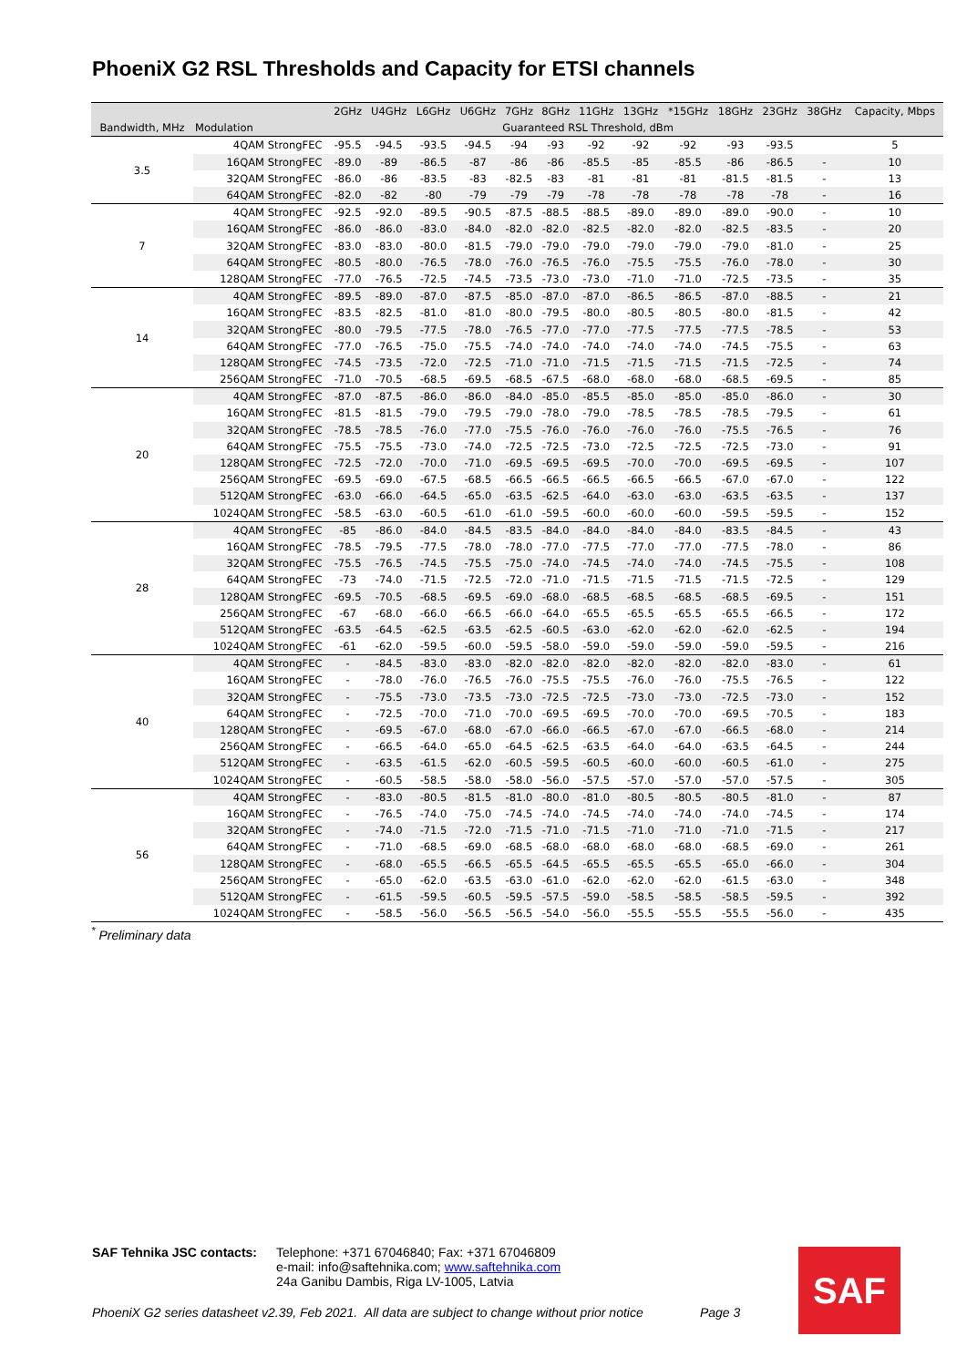PhoeniX G2 RSL Thresholds and Capacity for ETSI channels
| | | 2GHz | U4GHz | L6GHz | U6GHz | 7GHz | 8GHz | 11GHz | 13GHz | *15GHz | 18GHz | 23GHz | 38GHz | Capacity, Mbps |
| --- | --- | --- | --- | --- | --- | --- | --- | --- | --- | --- | --- | --- | --- | --- |
| Bandwidth, MHz | Modulation | Guaranteed RSL Threshold, dBm | | | | | | | | | | | | |
| 3.5 | 4QAM StrongFEC | -95.5 | -94.5 | -93.5 | -94.5 | -94 | -93 | -92 | -92 | -92 | -93 | -93.5 | | 5 |
| | 16QAM StrongFEC | -89.0 | -89 | -86.5 | -87 | -86 | -86 | -85.5 | -85 | -85.5 | -86 | -86.5 | - | 10 |
| | 32QAM StrongFEC | -86.0 | -86 | -83.5 | -83 | -82.5 | -83 | -81 | -81 | -81 | -81.5 | -81.5 | - | 13 |
| | 64QAM StrongFEC | -82.0 | -82 | -80 | -79 | -79 | -79 | -78 | -78 | -78 | -78 | -78 | - | 16 |
| 7 | 4QAM StrongFEC | -92.5 | -92.0 | -89.5 | -90.5 | -87.5 | -88.5 | -88.5 | -89.0 | -89.0 | -89.0 | -90.0 | - | 10 |
| | 16QAM StrongFEC | -86.0 | -86.0 | -83.0 | -84.0 | -82.0 | -82.0 | -82.5 | -82.0 | -82.0 | -82.5 | -83.5 | - | 20 |
| | 32QAM StrongFEC | -83.0 | -83.0 | -80.0 | -81.5 | -79.0 | -79.0 | -79.0 | -79.0 | -79.0 | -79.0 | -81.0 | - | 25 |
| | 64QAM StrongFEC | -80.5 | -80.0 | -76.5 | -78.0 | -76.0 | -76.5 | -76.0 | -75.5 | -75.5 | -76.0 | -78.0 | - | 30 |
| | 128QAM StrongFEC | -77.0 | -76.5 | -72.5 | -74.5 | -73.5 | -73.0 | -73.0 | -71.0 | -71.0 | -72.5 | -73.5 | - | 35 |
| 14 | 4QAM StrongFEC | -89.5 | -89.0 | -87.0 | -87.5 | -85.0 | -87.0 | -87.0 | -86.5 | -86.5 | -87.0 | -88.5 | - | 21 |
| | 16QAM StrongFEC | -83.5 | -82.5 | -81.0 | -81.0 | -80.0 | -79.5 | -80.0 | -80.5 | -80.5 | -80.0 | -81.5 | - | 42 |
| | 32QAM StrongFEC | -80.0 | -79.5 | -77.5 | -78.0 | -76.5 | -77.0 | -77.0 | -77.5 | -77.5 | -77.5 | -78.5 | - | 53 |
| | 64QAM StrongFEC | -77.0 | -76.5 | -75.0 | -75.5 | -74.0 | -74.0 | -74.0 | -74.0 | -74.0 | -74.5 | -75.5 | - | 63 |
| | 128QAM StrongFEC | -74.5 | -73.5 | -72.0 | -72.5 | -71.0 | -71.0 | -71.5 | -71.5 | -71.5 | -71.5 | -72.5 | - | 74 |
| | 256QAM StrongFEC | -71.0 | -70.5 | -68.5 | -69.5 | -68.5 | -67.5 | -68.0 | -68.0 | -68.0 | -68.5 | -69.5 | - | 85 |
| 20 | 4QAM StrongFEC | -87.0 | -87.5 | -86.0 | -86.0 | -84.0 | -85.0 | -85.5 | -85.0 | -85.0 | -85.0 | -86.0 | - | 30 |
| | 16QAM StrongFEC | -81.5 | -81.5 | -79.0 | -79.5 | -79.0 | -78.0 | -79.0 | -78.5 | -78.5 | -78.5 | -79.5 | - | 61 |
| | 32QAM StrongFEC | -78.5 | -78.5 | -76.0 | -77.0 | -75.5 | -76.0 | -76.0 | -76.0 | -76.0 | -75.5 | -76.5 | - | 76 |
| | 64QAM StrongFEC | -75.5 | -75.5 | -73.0 | -74.0 | -72.5 | -72.5 | -73.0 | -72.5 | -72.5 | -72.5 | -73.0 | - | 91 |
| | 128QAM StrongFEC | -72.5 | -72.0 | -70.0 | -71.0 | -69.5 | -69.5 | -69.5 | -70.0 | -70.0 | -69.5 | -69.5 | - | 107 |
| | 256QAM StrongFEC | -69.5 | -69.0 | -67.5 | -68.5 | -66.5 | -66.5 | -66.5 | -66.5 | -66.5 | -67.0 | -67.0 | - | 122 |
| | 512QAM StrongFEC | -63.0 | -66.0 | -64.5 | -65.0 | -63.5 | -62.5 | -64.0 | -63.0 | -63.0 | -63.5 | -63.5 | - | 137 |
| | 1024QAM StrongFEC | -58.5 | -63.0 | -60.5 | -61.0 | -61.0 | -59.5 | -60.0 | -60.0 | -60.0 | -59.5 | -59.5 | - | 152 |
| 28 | 4QAM StrongFEC | -85 | -86.0 | -84.0 | -84.5 | -83.5 | -84.0 | -84.0 | -84.0 | -84.0 | -83.5 | -84.5 | - | 43 |
| | 16QAM StrongFEC | -78.5 | -79.5 | -77.5 | -78.0 | -78.0 | -77.0 | -77.5 | -77.0 | -77.0 | -77.5 | -78.0 | - | 86 |
| | 32QAM StrongFEC | -75.5 | -76.5 | -74.5 | -75.5 | -75.0 | -74.0 | -74.5 | -74.0 | -74.0 | -74.5 | -75.5 | - | 108 |
| | 64QAM StrongFEC | -73 | -74.0 | -71.5 | -72.5 | -72.0 | -71.0 | -71.5 | -71.5 | -71.5 | -71.5 | -72.5 | - | 129 |
| | 128QAM StrongFEC | -69.5 | -70.5 | -68.5 | -69.5 | -69.0 | -68.0 | -68.5 | -68.5 | -68.5 | -68.5 | -69.5 | - | 151 |
| | 256QAM StrongFEC | -67 | -68.0 | -66.0 | -66.5 | -66.0 | -64.0 | -65.5 | -65.5 | -65.5 | -65.5 | -66.5 | - | 172 |
| | 512QAM StrongFEC | -63.5 | -64.5 | -62.5 | -63.5 | -62.5 | -60.5 | -63.0 | -62.0 | -62.0 | -62.0 | -62.5 | - | 194 |
| | 1024QAM StrongFEC | -61 | -62.0 | -59.5 | -60.0 | -59.5 | -58.0 | -59.0 | -59.0 | -59.0 | -59.0 | -59.5 | - | 216 |
| 40 | 4QAM StrongFEC | - | -84.5 | -83.0 | -83.0 | -82.0 | -82.0 | -82.0 | -82.0 | -82.0 | -82.0 | -83.0 | - | 61 |
| | 16QAM StrongFEC | - | -78.0 | -76.0 | -76.5 | -76.0 | -75.5 | -75.5 | -76.0 | -76.0 | -75.5 | -76.5 | - | 122 |
| | 32QAM StrongFEC | - | -75.5 | -73.0 | -73.5 | -73.0 | -72.5 | -72.5 | -73.0 | -73.0 | -72.5 | -73.0 | - | 152 |
| | 64QAM StrongFEC | - | -72.5 | -70.0 | -71.0 | -70.0 | -69.5 | -69.5 | -70.0 | -70.0 | -69.5 | -70.5 | - | 183 |
| | 128QAM StrongFEC | - | -69.5 | -67.0 | -68.0 | -67.0 | -66.0 | -66.5 | -67.0 | -67.0 | -66.5 | -68.0 | - | 214 |
| | 256QAM StrongFEC | - | -66.5 | -64.0 | -65.0 | -64.5 | -62.5 | -63.5 | -64.0 | -64.0 | -63.5 | -64.5 | - | 244 |
| | 512QAM StrongFEC | - | -63.5 | -61.5 | -62.0 | -60.5 | -59.5 | -60.5 | -60.0 | -60.0 | -60.5 | -61.0 | - | 275 |
| | 1024QAM StrongFEC | - | -60.5 | -58.5 | -58.0 | -58.0 | -56.0 | -57.5 | -57.0 | -57.0 | -57.0 | -57.5 | - | 305 |
| 56 | 4QAM StrongFEC | - | -83.0 | -80.5 | -81.5 | -81.0 | -80.0 | -81.0 | -80.5 | -80.5 | -80.5 | -81.0 | - | 87 |
| | 16QAM StrongFEC | - | -76.5 | -74.0 | -75.0 | -74.5 | -74.0 | -74.5 | -74.0 | -74.0 | -74.0 | -74.5 | - | 174 |
| | 32QAM StrongFEC | - | -74.0 | -71.5 | -72.0 | -71.5 | -71.0 | -71.5 | -71.0 | -71.0 | -71.0 | -71.5 | - | 217 |
| | 64QAM StrongFEC | - | -71.0 | -68.5 | -69.0 | -68.5 | -68.0 | -68.0 | -68.0 | -68.0 | -68.5 | -69.0 | - | 261 |
| | 128QAM StrongFEC | - | -68.0 | -65.5 | -66.5 | -65.5 | -64.5 | -65.5 | -65.5 | -65.5 | -65.0 | -66.0 | - | 304 |
| | 256QAM StrongFEC | - | -65.0 | -62.0 | -63.5 | -63.0 | -61.0 | -62.0 | -62.0 | -62.0 | -61.5 | -63.0 | - | 348 |
| | 512QAM StrongFEC | - | -61.5 | -59.5 | -60.5 | -59.5 | -57.5 | -59.0 | -58.5 | -58.5 | -58.5 | -59.5 | - | 392 |
| | 1024QAM StrongFEC | - | -58.5 | -56.0 | -56.5 | -56.5 | -54.0 | -56.0 | -55.5 | -55.5 | -55.5 | -56.0 | - | 435 |
<sup>*</sup> Preliminary data
SAF Tehnika JSC contacts:
Telephone: +371 67046840; Fax: +371 67046809
e-mail: info@saftehnika.com; www.saftehnika.com
24a Ganibu Dambis, Riga LV-1005, Latvia
PhoeniX G2 series datasheet v2.39, Feb 2021. All data are subject to change without prior notice Page 3
SAF